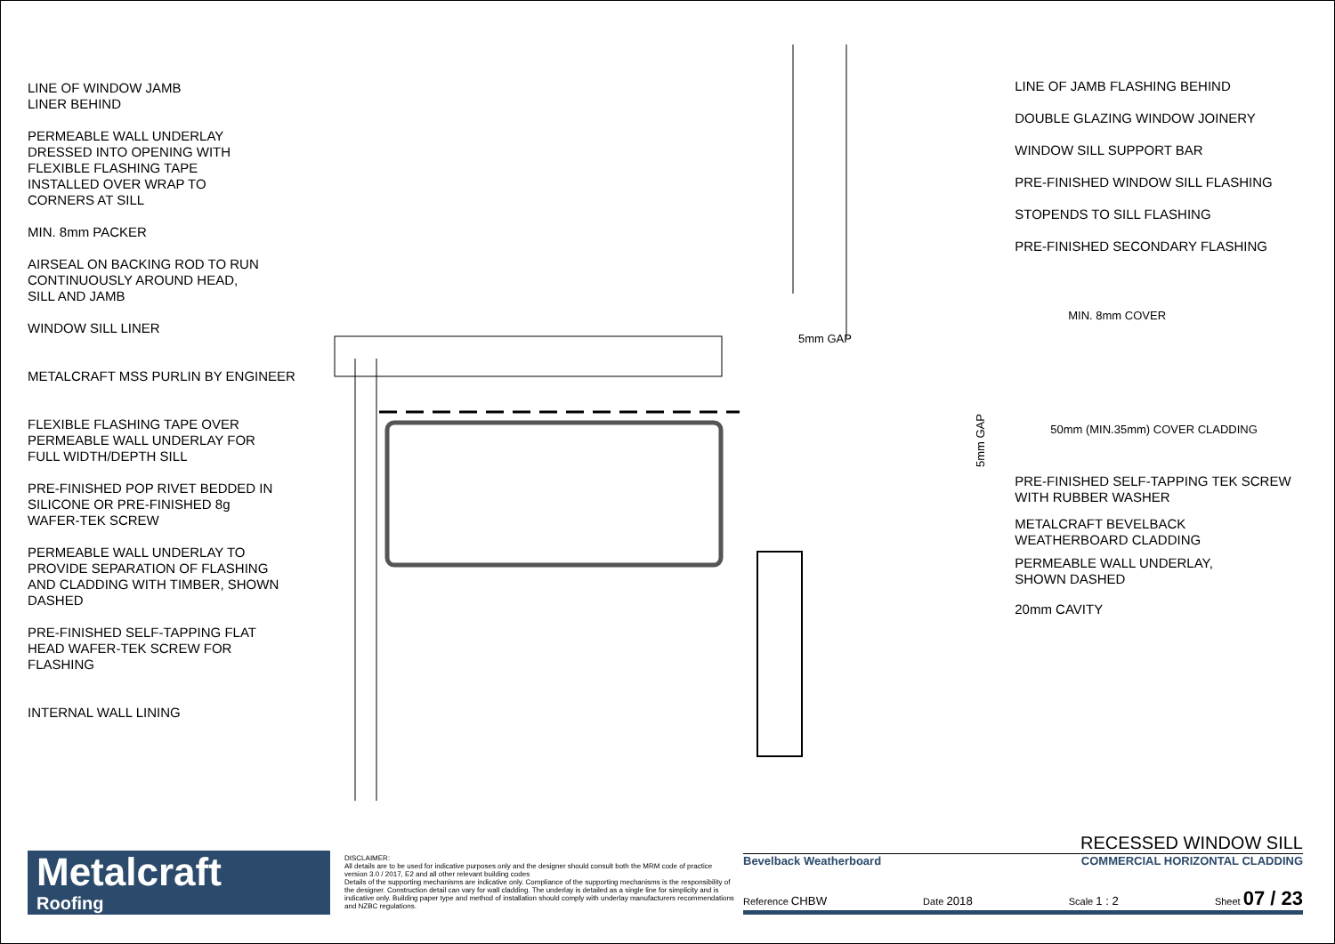LINE OF WINDOW JAMB
LINER BEHIND
PERMEABLE WALL UNDERLAY
DRESSED INTO OPENING WITH
FLEXIBLE FLASHING TAPE
INSTALLED OVER WRAP TO
CORNERS AT SILL
MIN. 8mm PACKER
AIRSEAL ON BACKING ROD TO RUN
CONTINUOUSLY AROUND HEAD,
SILL AND JAMB
WINDOW SILL LINER
METALCRAFT MSS PURLIN BY ENGINEER
FLEXIBLE FLASHING TAPE OVER
PERMEABLE WALL UNDERLAY FOR
FULL WIDTH/DEPTH SILL
PRE-FINISHED POP RIVET BEDDED IN
SILICONE OR PRE-FINISHED 8g
WAFER-TEK SCREW
PERMEABLE WALL UNDERLAY TO
PROVIDE SEPARATION OF FLASHING
AND CLADDING WITH TIMBER, SHOWN
DASHED
PRE-FINISHED SELF-TAPPING FLAT
HEAD WAFER-TEK SCREW FOR
FLASHING
INTERNAL WALL LINING
5mm GAP
5mm GAP
LINE OF JAMB FLASHING BEHIND
DOUBLE GLAZING WINDOW JOINERY
WINDOW SILL SUPPORT BAR
PRE-FINISHED WINDOW SILL FLASHING
STOPENDS TO SILL FLASHING
PRE-FINISHED SECONDARY FLASHING
MIN. 8mm COVER
50mm (MIN.35mm) COVER CLADDING
PRE-FINISHED SELF-TAPPING TEK SCREW
WITH RUBBER WASHER
METALCRAFT BEVELBACK
WEATHERBOARD CLADDING
PERMEABLE WALL UNDERLAY,
SHOWN DASHED
20mm CAVITY
Metalcraft
Roofing
DISCLAIMER:
All details are to be used for indicative purposes only and the designer should consult both the MRM code of practice version 3.0 / 2017, E2 and all other relevant building codes
Details of the supporting mechanisms are indicative only. Compliance of the supporting mechanisms is the responsibility of the designer. Construction detail can vary for wall cladding. The underlay is detailed as a single line for simplicity and is indicative only. Building paper type and method of installation should comply with underlay manufacturers recommendations and NZBC regulations.
RECESSED WINDOW SILL
Bevelback Weatherboard COMMERCIAL HORIZONTAL CLADDING
Reference CHBW Date 2018 Scale 1 : 2 Sheet 07 / 23